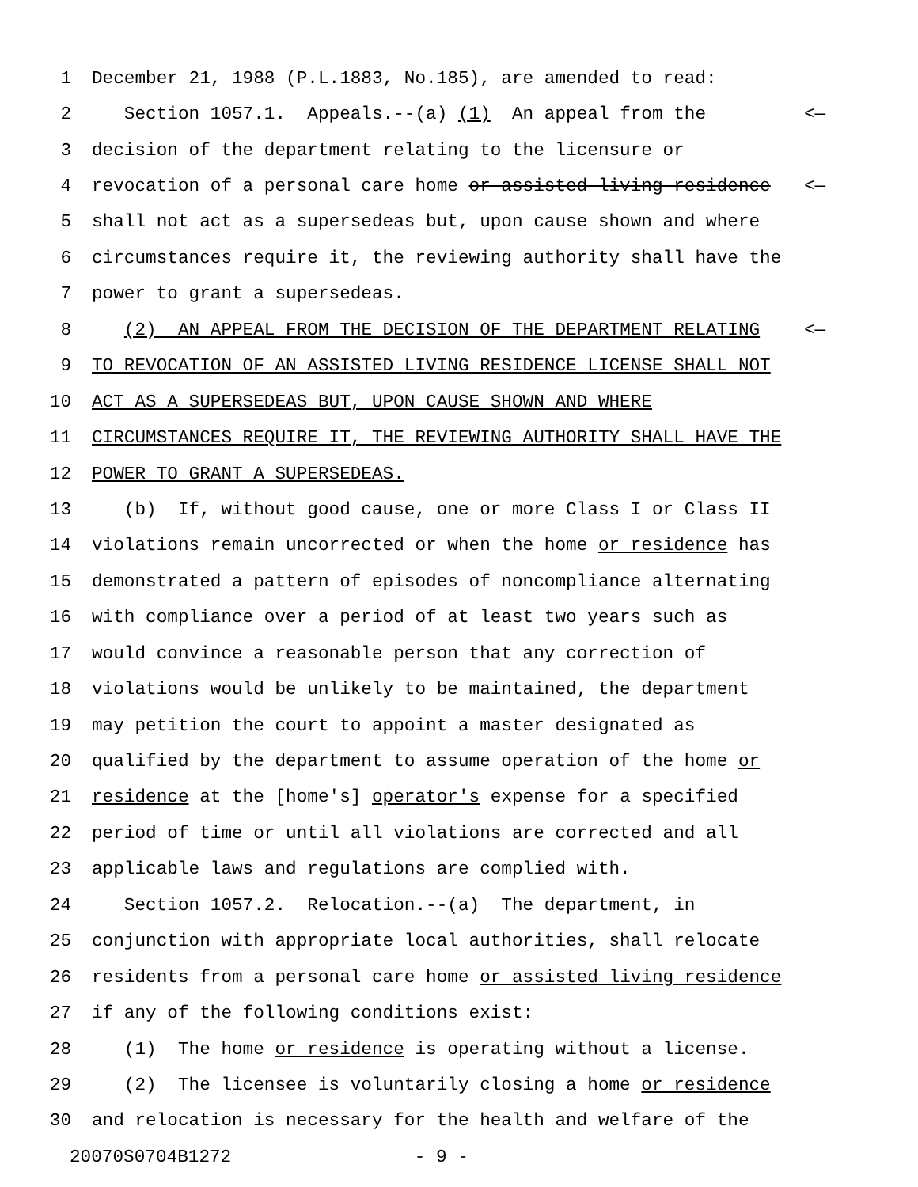1 December 21, 1988 (P.L.1883, No.185), are amended to read:
2 Section 1057.1. Appeals.--(a) (1) An appeal from the <—
3 decision of the department relating to the licensure or
4 revocation of a personal care home or assisted living residence <—
5 shall not act as a supersedeas but, upon cause shown and where
6 circumstances require it, the reviewing authority shall have the
7 power to grant a supersedeas.
8 (2) AN APPEAL FROM THE DECISION OF THE DEPARTMENT RELATING <—
9 TO REVOCATION OF AN ASSISTED LIVING RESIDENCE LICENSE SHALL NOT
10 ACT AS A SUPERSEDEAS BUT, UPON CAUSE SHOWN AND WHERE
11 CIRCUMSTANCES REQUIRE IT, THE REVIEWING AUTHORITY SHALL HAVE THE
12 POWER TO GRANT A SUPERSEDEAS.
13 (b) If, without good cause, one or more Class I or Class II
14 violations remain uncorrected or when the home or residence has
15 demonstrated a pattern of episodes of noncompliance alternating
16 with compliance over a period of at least two years such as
17 would convince a reasonable person that any correction of
18 violations would be unlikely to be maintained, the department
19 may petition the court to appoint a master designated as
20 qualified by the department to assume operation of the home or
21 residence at the [home's] operator's expense for a specified
22 period of time or until all violations are corrected and all
23 applicable laws and regulations are complied with.
24 Section 1057.2. Relocation.--(a) The department, in
25 conjunction with appropriate local authorities, shall relocate
26 residents from a personal care home or assisted living residence
27 if any of the following conditions exist:
28 (1) The home or residence is operating without a license.
29 (2) The licensee is voluntarily closing a home or residence
30 and relocation is necessary for the health and welfare of the
20070S0704B1272 - 9 -